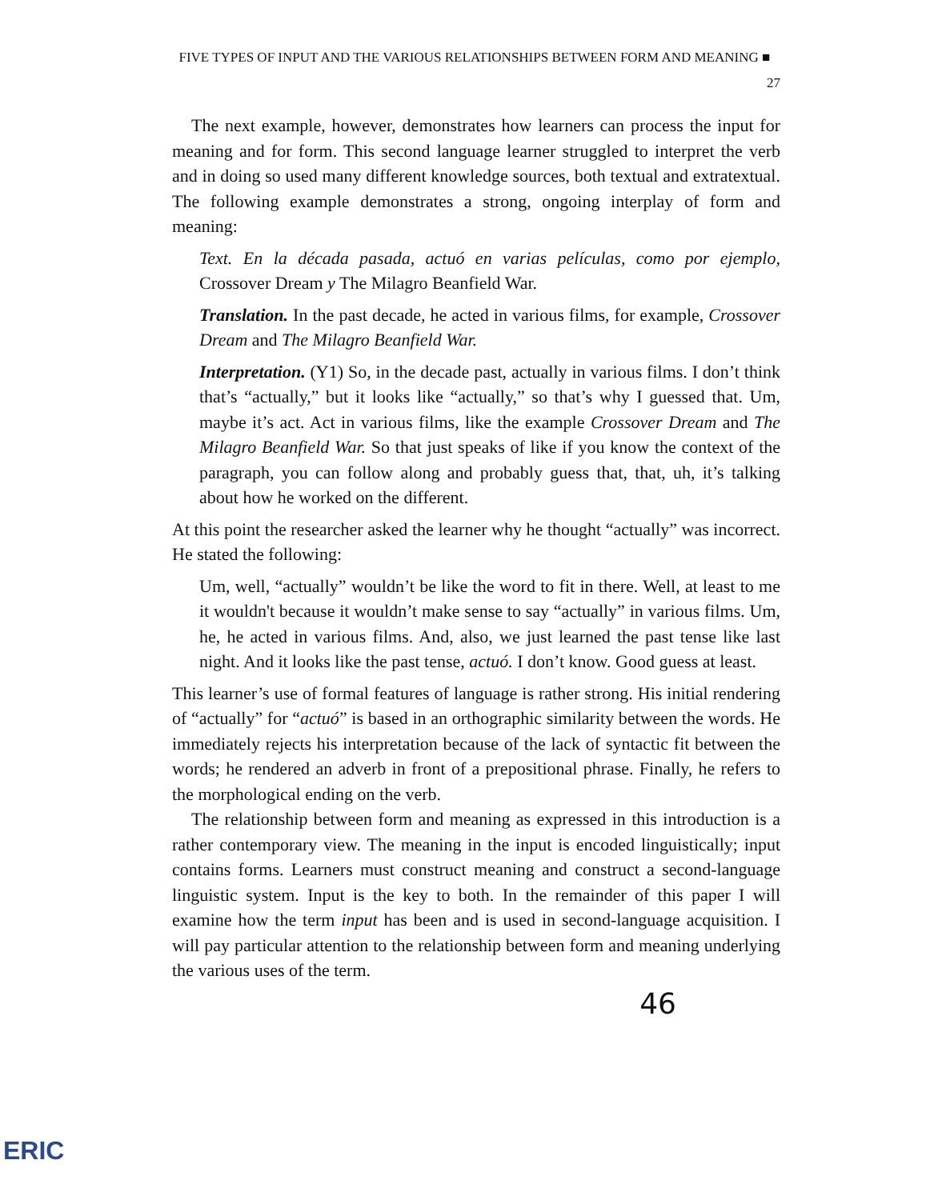FIVE TYPES OF INPUT AND THE VARIOUS RELATIONSHIPS BETWEEN FORM AND MEANING ■ 27
The next example, however, demonstrates how learners can process the input for meaning and for form. This second language learner struggled to interpret the verb and in doing so used many different knowledge sources, both textual and extratextual. The following example demonstrates a strong, ongoing interplay of form and meaning:
Text. En la década pasada, actuó en varias películas, como por ejemplo, Crossover Dream y The Milagro Beanfield War.
Translation. In the past decade, he acted in various films, for example, Crossover Dream and The Milagro Beanfield War.
Interpretation. (Y1) So, in the decade past, actually in various films. I don’t think that’s “actually,” but it looks like “actually,” so that’s why I guessed that. Um, maybe it’s act. Act in various films, like the example Crossover Dream and The Milagro Beanfield War. So that just speaks of like if you know the context of the paragraph, you can follow along and probably guess that, that, uh, it’s talking about how he worked on the different.
At this point the researcher asked the learner why he thought “actually” was incorrect. He stated the following:
Um, well, “actually” wouldn’t be like the word to fit in there. Well, at least to me it wouldn't because it wouldn’t make sense to say “actually” in various films. Um, he, he acted in various films. And, also, we just learned the past tense like last night. And it looks like the past tense, actuó. I don’t know. Good guess at least.
This learner’s use of formal features of language is rather strong. His initial rendering of “actually” for “actuó” is based in an orthographic similarity between the words. He immediately rejects his interpretation because of the lack of syntactic fit between the words; he rendered an adverb in front of a prepositional phrase. Finally, he refers to the morphological ending on the verb.
The relationship between form and meaning as expressed in this introduction is a rather contemporary view. The meaning in the input is encoded linguistically; input contains forms. Learners must construct meaning and construct a second-language linguistic system. Input is the key to both. In the remainder of this paper I will examine how the term input has been and is used in second-language acquisition. I will pay particular attention to the relationship between form and meaning underlying the various uses of the term.
46
ERIC